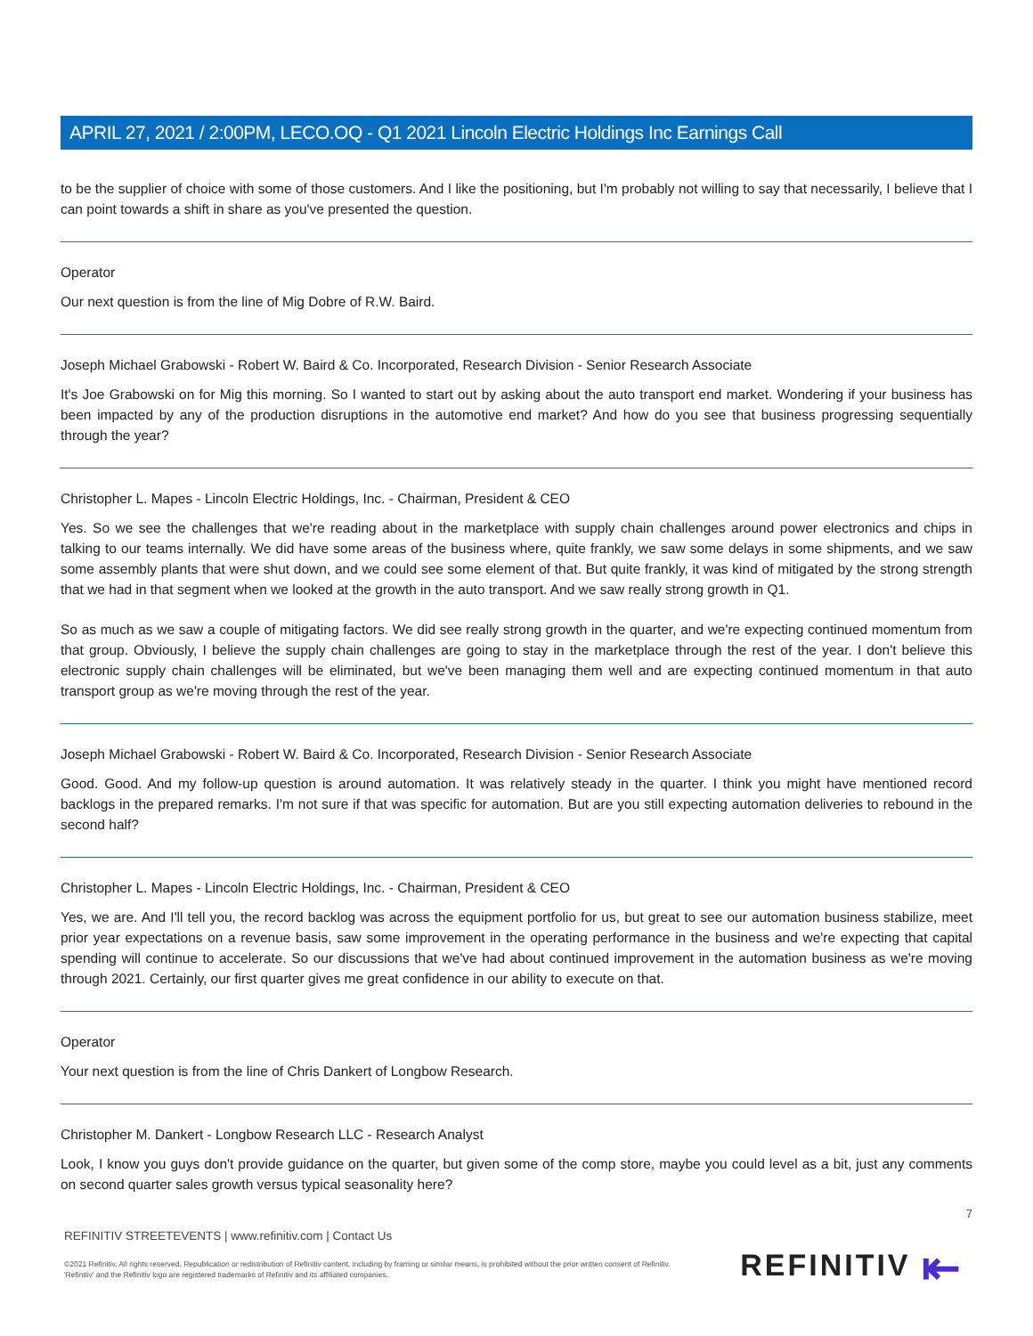APRIL 27, 2021 / 2:00PM, LECO.OQ - Q1 2021 Lincoln Electric Holdings Inc Earnings Call
to be the supplier of choice with some of those customers. And I like the positioning, but I'm probably not willing to say that necessarily, I believe that I can point towards a shift in share as you've presented the question.
Operator
Our next question is from the line of Mig Dobre of R.W. Baird.
Joseph Michael Grabowski - Robert W. Baird & Co. Incorporated, Research Division - Senior Research Associate
It's Joe Grabowski on for Mig this morning. So I wanted to start out by asking about the auto transport end market. Wondering if your business has been impacted by any of the production disruptions in the automotive end market? And how do you see that business progressing sequentially through the year?
Christopher L. Mapes - Lincoln Electric Holdings, Inc. - Chairman, President & CEO
Yes. So we see the challenges that we're reading about in the marketplace with supply chain challenges around power electronics and chips in talking to our teams internally. We did have some areas of the business where, quite frankly, we saw some delays in some shipments, and we saw some assembly plants that were shut down, and we could see some element of that. But quite frankly, it was kind of mitigated by the strong strength that we had in that segment when we looked at the growth in the auto transport. And we saw really strong growth in Q1.
So as much as we saw a couple of mitigating factors. We did see really strong growth in the quarter, and we're expecting continued momentum from that group. Obviously, I believe the supply chain challenges are going to stay in the marketplace through the rest of the year. I don't believe this electronic supply chain challenges will be eliminated, but we've been managing them well and are expecting continued momentum in that auto transport group as we're moving through the rest of the year.
Joseph Michael Grabowski - Robert W. Baird & Co. Incorporated, Research Division - Senior Research Associate
Good. Good. And my follow-up question is around automation. It was relatively steady in the quarter. I think you might have mentioned record backlogs in the prepared remarks. I'm not sure if that was specific for automation. But are you still expecting automation deliveries to rebound in the second half?
Christopher L. Mapes - Lincoln Electric Holdings, Inc. - Chairman, President & CEO
Yes, we are. And I'll tell you, the record backlog was across the equipment portfolio for us, but great to see our automation business stabilize, meet prior year expectations on a revenue basis, saw some improvement in the operating performance in the business and we're expecting that capital spending will continue to accelerate. So our discussions that we've had about continued improvement in the automation business as we're moving through 2021. Certainly, our first quarter gives me great confidence in our ability to execute on that.
Operator
Your next question is from the line of Chris Dankert of Longbow Research.
Christopher M. Dankert - Longbow Research LLC - Research Analyst
Look, I know you guys don't provide guidance on the quarter, but given some of the comp store, maybe you could level as a bit, just any comments on second quarter sales growth versus typical seasonality here?
7
REFINITIV STREETEVENTS | www.refinitiv.com | Contact Us
©2021 Refinitiv. All rights reserved. Republication or redistribution of Refinitiv content, including by framing or similar means, is prohibited without the prior written consent of Refinitiv. 'Refinitiv' and the Refinitiv logo are registered trademarks of Refinitiv and its affiliated companies.
REFINITIV ⇤